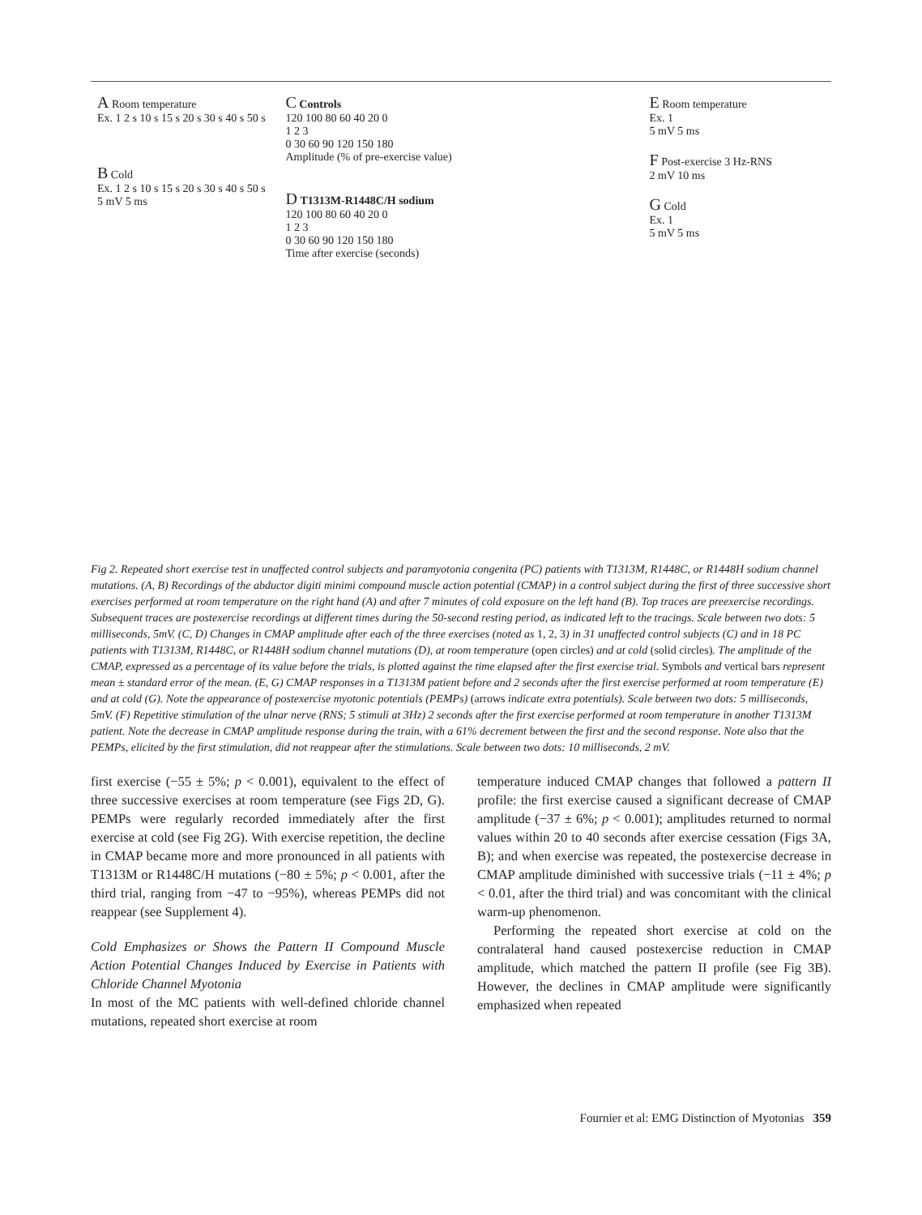A Room temperature
Ex. 1 2 s 10 s 15 s 20 s 30 s 40 s 50 s
B Cold
Ex. 1 2 s 10 s 15 s 20 s 30 s 40 s 50 s
5 mV 5 ms
C Controls
120 100 80 60 40 20 0
1 2 3
0 30 60 90 120 150 180
Amplitude (% of pre-exercise value)
D T1313M-R1448C/H sodium
120 100 80 60 40 20 0
1 2 3
0 30 60 90 120 150 180
Time after exercise (seconds)
E Room temperature
Ex. 1
5 mV 5 ms
F Post-exercise 3 Hz-RNS
2 mV 10 ms
G Cold
Ex. 1
5 mV 5 ms
Fig 2. Repeated short exercise test in unaffected control subjects and paramyotonia congenita (PC) patients with T1313M, R1448C, or R1448H sodium channel mutations. (A, B) Recordings of the abductor digiti minimi compound muscle action potential (CMAP) in a control subject during the first of three successive short exercises performed at room temperature on the right hand (A) and after 7 minutes of cold exposure on the left hand (B). Top traces are preexercise recordings. Subsequent traces are postexercise recordings at different times during the 50-second resting period, as indicated left to the tracings. Scale between two dots: 5 milliseconds, 5mV. (C, D) Changes in CMAP amplitude after each of the three exercises (noted as 1, 2, 3) in 31 unaffected control subjects (C) and in 18 PC patients with T1313M, R1448C, or R1448H sodium channel mutations (D), at room temperature (open circles) and at cold (solid circles). The amplitude of the CMAP, expressed as a percentage of its value before the trials, is plotted against the time elapsed after the first exercise trial. Symbols and vertical bars represent mean ± standard error of the mean. (E, G) CMAP responses in a T1313M patient before and 2 seconds after the first exercise performed at room temperature (E) and at cold (G). Note the appearance of postexercise myotonic potentials (PEMPs) (arrows indicate extra potentials). Scale between two dots: 5 milliseconds, 5mV. (F) Repetitive stimulation of the ulnar nerve (RNS; 5 stimuli at 3Hz) 2 seconds after the first exercise performed at room temperature in another T1313M patient. Note the decrease in CMAP amplitude response during the train, with a 61% decrement between the first and the second response. Note also that the PEMPs, elicited by the first stimulation, did not reappear after the stimulations. Scale between two dots: 10 milliseconds, 2 mV.
first exercise (−55 ± 5%; p < 0.001), equivalent to the effect of three successive exercises at room temperature (see Figs 2D, G). PEMPs were regularly recorded immediately after the first exercise at cold (see Fig 2G). With exercise repetition, the decline in CMAP became more and more pronounced in all patients with T1313M or R1448C/H mutations (−80 ± 5%; p < 0.001, after the third trial, ranging from −47 to −95%), whereas PEMPs did not reappear (see Supplement 4).
Cold Emphasizes or Shows the Pattern II Compound Muscle Action Potential Changes Induced by Exercise in Patients with Chloride Channel Myotonia
In most of the MC patients with well-defined chloride channel mutations, repeated short exercise at room
temperature induced CMAP changes that followed a pattern II profile: the first exercise caused a significant decrease of CMAP amplitude (−37 ± 6%; p < 0.001); amplitudes returned to normal values within 20 to 40 seconds after exercise cessation (Figs 3A, B); and when exercise was repeated, the postexercise decrease in CMAP amplitude diminished with successive trials (−11 ± 4%; p < 0.01, after the third trial) and was concomitant with the clinical warm-up phenomenon.
Performing the repeated short exercise at cold on the contralateral hand caused postexercise reduction in CMAP amplitude, which matched the pattern II profile (see Fig 3B). However, the declines in CMAP amplitude were significantly emphasized when repeated
Fournier et al: EMG Distinction of Myotonias 359